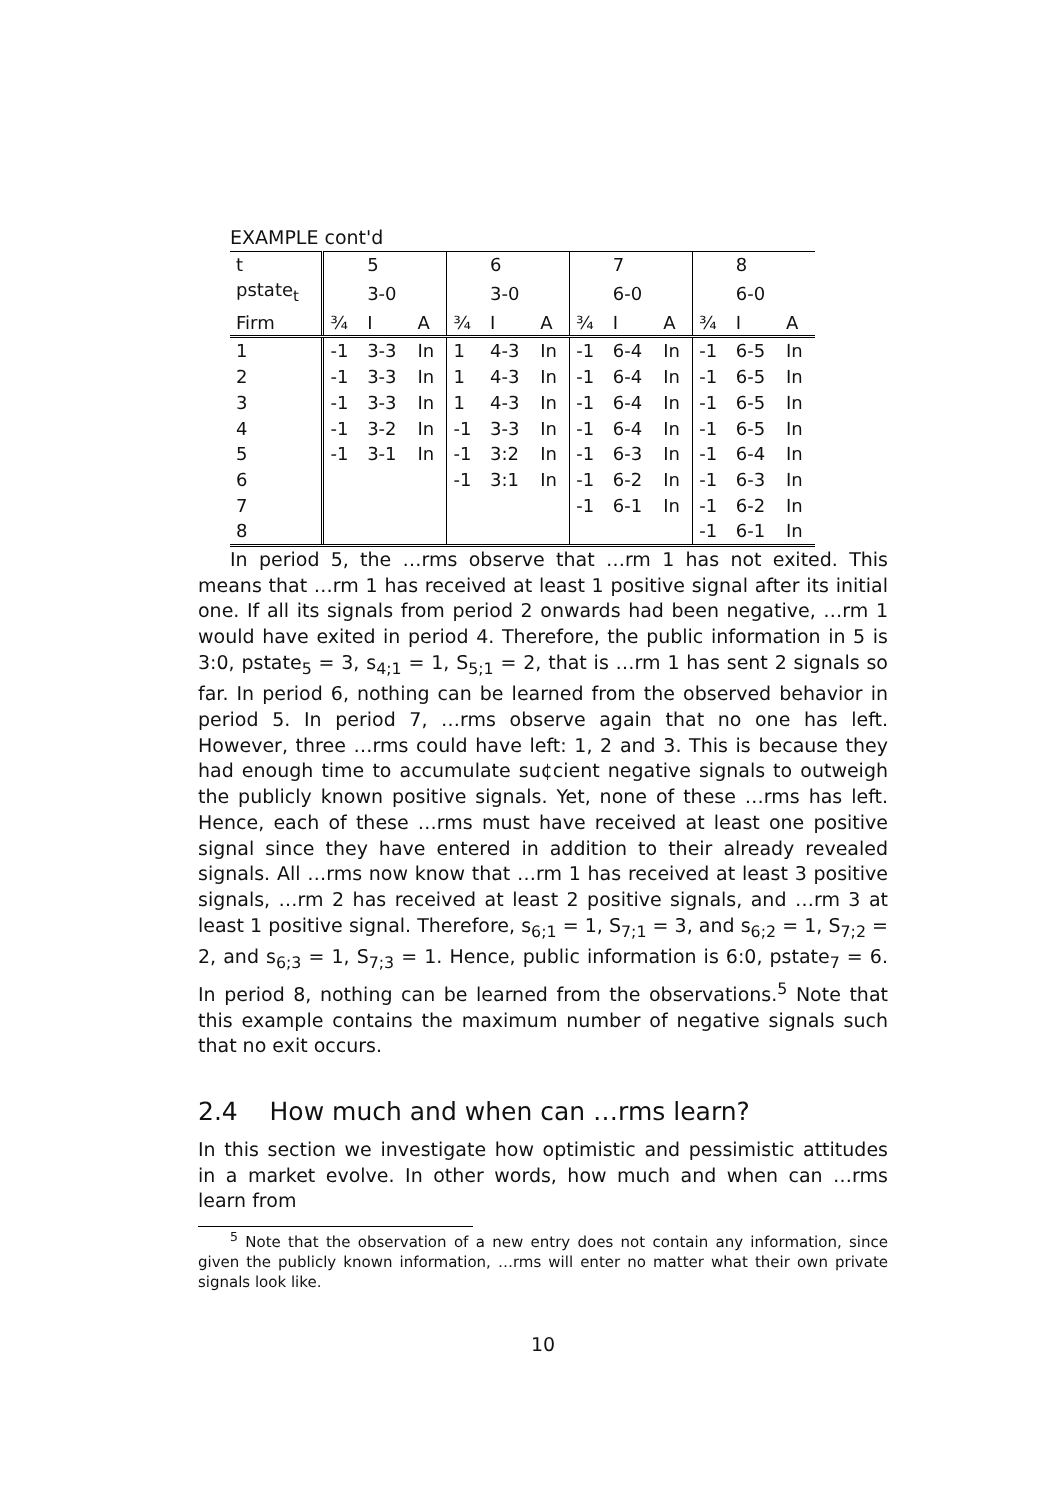EXAMPLE cont'd
| t | | 5 | | | 6 | | | 7 | | | 8 | |
| --- | --- | --- | --- | --- | --- | --- | --- | --- | --- | --- | --- | --- |
| pstate<sub>t</sub> | | 3-0 | | | 3-0 | | | 6-0 | | | 6-0 | |
| Firm | ¾ | I | A | ¾ | I | A | ¾ | I | A | ¾ | I | A |
| 1 | -1 | 3-3 | In | 1 | 4-3 | In | -1 | 6-4 | In | -1 | 6-5 | In |
| 2 | -1 | 3-3 | In | 1 | 4-3 | In | -1 | 6-4 | In | -1 | 6-5 | In |
| 3 | -1 | 3-3 | In | 1 | 4-3 | In | -1 | 6-4 | In | -1 | 6-5 | In |
| 4 | -1 | 3-2 | In | -1 | 3-3 | In | -1 | 6-4 | In | -1 | 6-5 | In |
| 5 | -1 | 3-1 | In | -1 | 3:2 | In | -1 | 6-3 | In | -1 | 6-4 | In |
| 6 | | | | -1 | 3:1 | In | -1 | 6-2 | In | -1 | 6-3 | In |
| 7 | | | | | | | -1 | 6-1 | In | -1 | 6-2 | In |
| 8 | | | | | | | | | | -1 | 6-1 | In |
In period 5, the …rms observe that …rm 1 has not exited. This means that …rm 1 has received at least 1 positive signal after its initial one. If all its signals from period 2 onwards had been negative, …rm 1 would have exited in period 4. Therefore, the public information in 5 is 3:0, pstate<sub>5</sub> = 3, s<sub>4;1</sub> = 1, S<sub>5;1</sub> = 2, that is …rm 1 has sent 2 signals so far. In period 6, nothing can be learned from the observed behavior in period 5. In period 7, …rms observe again that no one has left. However, three …rms could have left: 1, 2 and 3. This is because they had enough time to accumulate su¢cient negative signals to outweigh the publicly known positive signals. Yet, none of these …rms has left. Hence, each of these …rms must have received at least one positive signal since they have entered in addition to their already revealed signals. All …rms now know that …rm 1 has received at least 3 positive signals, …rm 2 has received at least 2 positive signals, and …rm 3 at least 1 positive signal. Therefore, s<sub>6;1</sub> = 1, S<sub>7;1</sub> = 3, and s<sub>6;2</sub> = 1, S<sub>7;2</sub> = 2, and s<sub>6;3</sub> = 1, S<sub>7;3</sub> = 1. Hence, public information is 6:0, pstate<sub>7</sub> = 6. In period 8, nothing can be learned from the observations.<sup>5</sup> Note that this example contains the maximum number of negative signals such that no exit occurs.
2.4 How much and when can …rms learn?
In this section we investigate how optimistic and pessimistic attitudes in a market evolve. In other words, how much and when can …rms learn from
<sup>5</sup> Note that the observation of a new entry does not contain any information, since given the publicly known information, …rms will enter no matter what their own private signals look like.
10